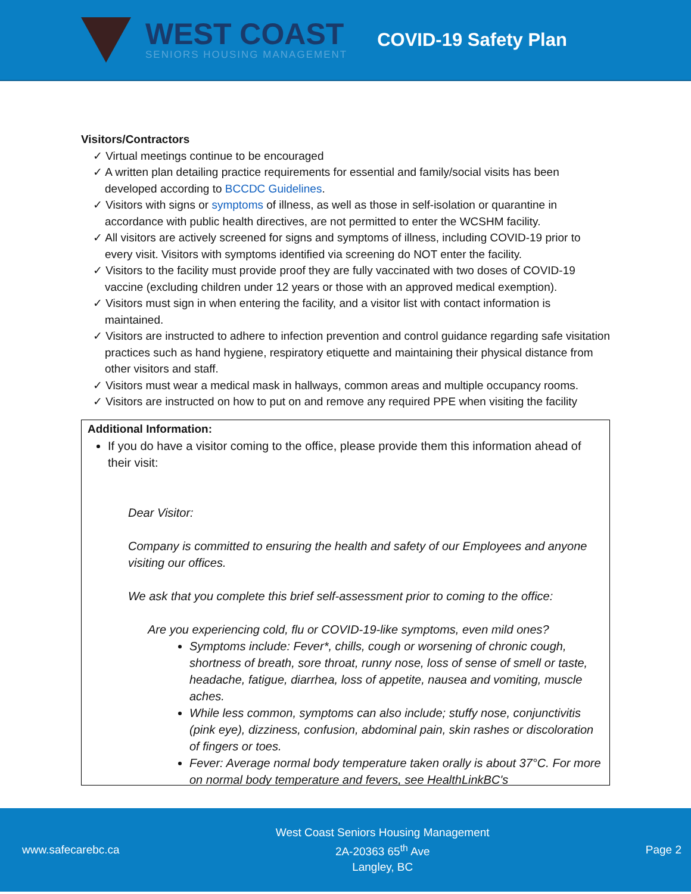WEST COAST
SENIORS HOUSING MANAGEMENT
COVID-19 Safety Plan
Visitors/Contractors
✓ Virtual meetings continue to be encouraged
✓ A written plan detailing practice requirements for essential and family/social visits has been developed according to BCCDC Guidelines.
✓ Visitors with signs or symptoms of illness, as well as those in self-isolation or quarantine in accordance with public health directives, are not permitted to enter the WCSHM facility.
✓ All visitors are actively screened for signs and symptoms of illness, including COVID-19 prior to every visit. Visitors with symptoms identified via screening do NOT enter the facility.
✓ Visitors to the facility must provide proof they are fully vaccinated with two doses of COVID-19 vaccine (excluding children under 12 years or those with an approved medical exemption).
✓ Visitors must sign in when entering the facility, and a visitor list with contact information is maintained.
✓ Visitors are instructed to adhere to infection prevention and control guidance regarding safe visitation practices such as hand hygiene, respiratory etiquette and maintaining their physical distance from other visitors and staff.
✓ Visitors must wear a medical mask in hallways, common areas and multiple occupancy rooms.
✓ Visitors are instructed on how to put on and remove any required PPE when visiting the facility
Additional Information:
If you do have a visitor coming to the office, please provide them this information ahead of their visit:
Dear Visitor:
Company is committed to ensuring the health and safety of our Employees and anyone visiting our offices.
We ask that you complete this brief self-assessment prior to coming to the office:
Are you experiencing cold, flu or COVID-19-like symptoms, even mild ones?
Symptoms include: Fever*, chills, cough or worsening of chronic cough, shortness of breath, sore throat, runny nose, loss of sense of smell or taste, headache, fatigue, diarrhea, loss of appetite, nausea and vomiting, muscle aches.
While less common, symptoms can also include; stuffy nose, conjunctivitis (pink eye), dizziness, confusion, abdominal pain, skin rashes or discoloration of fingers or toes.
Fever: Average normal body temperature taken orally is about 37°C. For more on normal body temperature and fevers, see HealthLinkBC's
www.safecarebc.ca
West Coast Seniors Housing Management
2A-20363 65<sup>th</sup> Ave
Langley, BC
Page 2